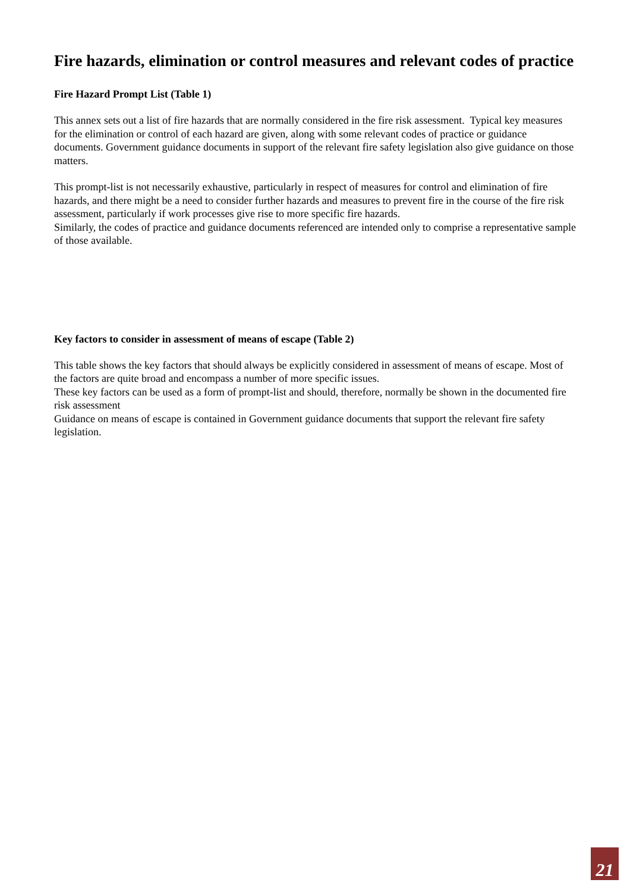Fire hazards, elimination or control measures and relevant codes of practice
Fire Hazard Prompt List (Table 1)
This annex sets out a list of fire hazards that are normally considered in the fire risk assessment. Typical key measures for the elimination or control of each hazard are given, along with some relevant codes of practice or guidance documents. Government guidance documents in support of the relevant fire safety legislation also give guidance on those matters.
This prompt-list is not necessarily exhaustive, particularly in respect of measures for control and elimination of fire hazards, and there might be a need to consider further hazards and measures to prevent fire in the course of the fire risk assessment, particularly if work processes give rise to more specific fire hazards.
Similarly, the codes of practice and guidance documents referenced are intended only to comprise a representative sample of those available.
Key factors to consider in assessment of means of escape (Table 2)
This table shows the key factors that should always be explicitly considered in assessment of means of escape. Most of the factors are quite broad and encompass a number of more specific issues.
These key factors can be used as a form of prompt-list and should, therefore, normally be shown in the documented fire risk assessment
Guidance on means of escape is contained in Government guidance documents that support the relevant fire safety legislation.
21